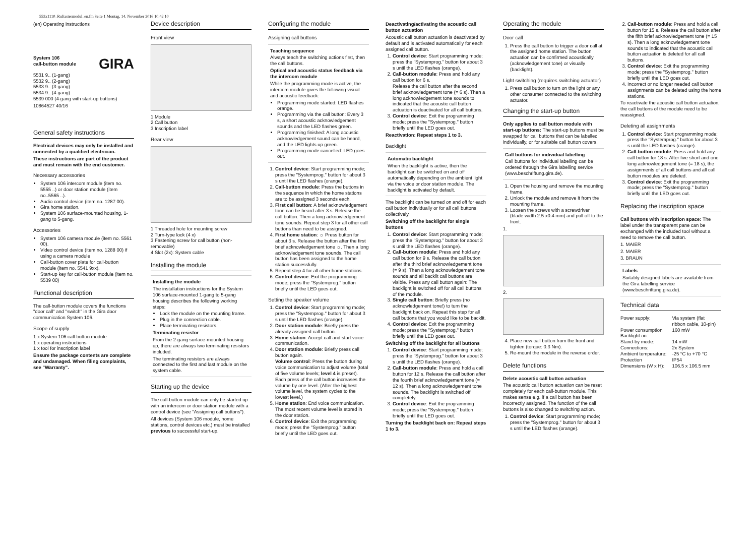553x1110_Ruftastermodul_en.fm Seite 1 Montag, 14. November 2016 10:42 10
(en) Operating instructions
GIRA System 106
call-button module
5531 9.. (1-gang)
5532 9.. (2-gang)
5533 9.. (3-gang)
5534 9.. (4-gang)
5539 000 (4-gang with start-up buttons)
10864527 40/16
General safety instructions
Electrical devices may only be installed and connected by a qualified electrician.
These instructions are part of the product and must remain with the end customer.
Necessary accessories
System 106 intercom module (item no. 5555 ..) or door station module (item no..5565 ..).
Audio control device (item no. 1287 00).
Gira home station.
System 106 surface-mounted housing, 1-gang to 5-gang.
Accessories
System 106 camera module (item no. 5561 00).
Video control device (item no. 1288 00) if using a camera module
Call-button cover plate for call-button module (item no. 5541 9xx).
Start-up key for call-button module (item no. 5539 00)
Functional description
The call-button module covers the functions "door call" and "switch" in the Gira door communication System 106.
Scope of supply
1 x System 106 call-button module
1 x operating instructions
1 x tool for inscription label
Ensure the package contents are complete and undamaged. When filing complaints, see "Warranty".
Device description
Front view
1 Module
2 Call button
3 Inscription label
Rear view
1 Threaded hole for mounting screw
2 Turn-type lock (4 x)
3 Fastening screw for call button (non-removable)
4 Slot (2x): System cable
Installing the module
Installing the module
The installation instructions for the System 106 surface-mounted 1-gang to 5-gang housing describes the following working steps:
Lock the module on the mounting frame.
Plug in the connection cable.
Place terminating resistors.
Terminating resistor
From the 2-gang surface-mounted housing up, there are always two terminating resistors included.
The terminating resistors are always connected to the first and last module on the system cable.
Starting up the device
The call-button module can only be started up with an intercom or door station module with a control device (see "Assigning call buttons").
All devices (System 106 module, home stations, control devices etc.) must be installed previous to successful start-up.
Configuring the module
Assigning call buttons
Teaching sequence
Always teach the switching actions first, then the call buttons.
Optical and acoustic status feedback via the intercom module
While the programming mode is active, the intercom module gives the following visual and acoustic feedback:
Programming mode started: LED flashes orange.
Programming via the call button: Every 3 s, a short acoustic acknowledgement sounds and the LED flashes green.
Programming finished: A long acoustic acknowledgement sound can be heard, and the LED lights up green.
Programming mode cancelled: LED goes out.
1. Control device: Start programming mode; press the "Systemprog." button for about 3 s until the LED flashes (orange).
2. Call-button module: Press the buttons in the sequence in which the home stations are to be assigned 3 seconds each.
3. First call button: A brief acknowledgement tone can be heard after 3 s: Release the call button. Then a long acknowledgement tone sounds. Repeat step 3 for all other call buttons than need to be assigned.
4. First home station: ☼ Press button for about 3 s. Release the button after the first brief acknowledgement tone ☼. Then a long acknowledgement tone sounds. The call button has been assigned to the home station successfully.
5. Repeat step 4 for all other home stations.
6. Control device: Exit the programming mode; press the "Systemprog." button briefly until the LED goes out.
Setting the speaker volume
1. Control device: Start programming mode; press the "Systemprog." button for about 3 s until the LED flashes (orange).
2. Door station module: Briefly press the already assigned call button.
3. Home station: Accept call and start voice communication.
4. Door station module: Briefly press call button again.
Volume control: Press the button during voice communication to adjust volume (total of five volume levels; level 4 is preset). Each press of the call button increases the volume by one level. (After the highest volume level, the system cycles to the lowest level.)
5. Home station: End voice communication. The most recent volume level is stored in the door station.
6. Control device: Exit the programming mode; press the "Systemprog." button briefly until the LED goes out.
Deactivating/activating the acoustic call button actuation
Acoustic call button actuation is deactivated by default and is activated automatically for each assigned call button.
1. Control device: Start programming mode; press the "Systemprog." button for about 3 s until the LED flashes (orange).
2. Call-button module: Press and hold any call button for 6 s.
Release the call button after the second brief acknowledgement tone (= 6 s). Then a long acknowledgement tone sounds to indicated that the acoustic call button actuation is deactivated for all call buttons.
3. Control device: Exit the programming mode; press the "Systemprog." button briefly until the LED goes out.
Reactivation: Repeat steps 1 to 3.
Backlight
Automatic backlight
When the backlight is active, then the backlight can be switched on and off automatically depending on the ambient light via the voice or door station module. The backlight is activated by default.
The backlight can be turned on and off for each call button individually or for all call buttons collectively.
Switching off the backlight for single buttons
1. Control device: Start programming mode; press the "Systemprog." button for about 3 s until the LED flashes (orange).
2. Call-button module: Press and hold any call button for 9 s. Release the call button after the third brief acknowledgement tone (= 9 s). Then a long acknowledgement tone sounds and all backlit call buttons are visible. Press any call button again: The backlight is switched off for all call buttons of the module.
3. Single call button: Briefly press (no acknowledgement tone!) to turn the backlight back on. Repeat this step for all call buttons that you would like to be backlit.
4. Control device: Exit the programming mode; press the "Systemprog." button briefly until the LED goes out.
Switching off the backlight for all buttons
1. Control device: Start programming mode; press the "Systemprog." button for about 3 s until the LED flashes (orange).
2. Call-button module: Press and hold a call button for 12 s. Release the call button after the fourth brief acknowledgement tone (= 12 s). Then a long acknowledgement tone sounds. The backlight is switched off completely.
3. Control device: Exit the programming mode; press the "Systemprog." button briefly until the LED goes out.
Turning the backlight back on: Repeat steps 1 to 3.
Operating the module
Door call
1. Press the call button to trigger a door call at the assigned home station. The button actuation can be confirmed acoustically (acknowledgement tone) or visually (backlight).
Light switching (requires switching actuator)
1. Press call button to turn on the light or any other consumer connected to the switching actuator.
Changing the start-up button
Only applies to call button module with start-up buttons: The start-up buttons must be swapped for call buttons that can be labelled individually, or for suitable call button covers.
Call buttons for individual labelling
Call buttons for individual labelling can be ordered through the Gira labelling service (www.beschriftung.gira.de).
1. Open the housing and remove the mounting frame.
2. Unlock the module and remove it from the mounting frame.
3. Loosen the screws with a screwdriver (blade width 2.5 x0.4 mm) and pull off to the front.
1.
2.
4. Place new call button from the front and tighten (torque: 0.3 Nm).
5. Re-mount the module in the reverse order.
Delete functions
Delete acoustic call button actuation
The acoustic call button actuation can be reset completely for each call-button module. This makes sense e.g. if a call button has been incorrectly assigned. The function of the call buttons is also changed to switching action.
1. Control device: Start programming mode; press the "Systemprog." button for about 3 s until the LED flashes (orange).
2. Call-button module: Press and hold a call button for 15 s. Release the call button after the fifth brief acknowledgement tone (= 15 s). Then a long acknowledgement tone sounds to indicated that the acoustic call button actuation is deleted for all call buttons.
3. Control device: Exit the programming mode; press the "Systemprog." button briefly until the LED goes out.
4. Incorrect or no longer needed call button assignments can be deleted using the home stations.
To reactivate the acoustic call button actuation, the call buttons of the module need to be reassigned.
Deleting all assignments
1. Control device: Start programming mode; press the "Systemprog." button for about 3 s until the LED flashes (orange).
2. Call-button module: Press and hold any call button for 18 s. After five short and one long acknowledgement tone (= 18 s), the assignments of all call buttons and all call button modules are deleted.
3. Control device: Exit the programming mode; press the "Systemprog." button briefly until the LED goes out.
Replacing the inscription space
Call buttons with inscription space: The label under the transparent pane can be exchanged with the included tool without a need to remove the call button.
1. MAIER
2. MAIER
3. BRAUN
Labels
Suitably designed labels are available from the Gira labelling service (www.beschriftung.gira.de).
Technical data
| Power supply: | Via system (flat ribbon cable, 10-pin) |
| Power consumption Backlight on: | 160 mW |
| Stand-by mode: | 14 mW |
| Connections: | 2x System |
| Ambient temperature: | -25 °C to +70 °C |
| Protection | IP54 |
| Dimensions (W x H): | 106.5 x 106.5 mm |